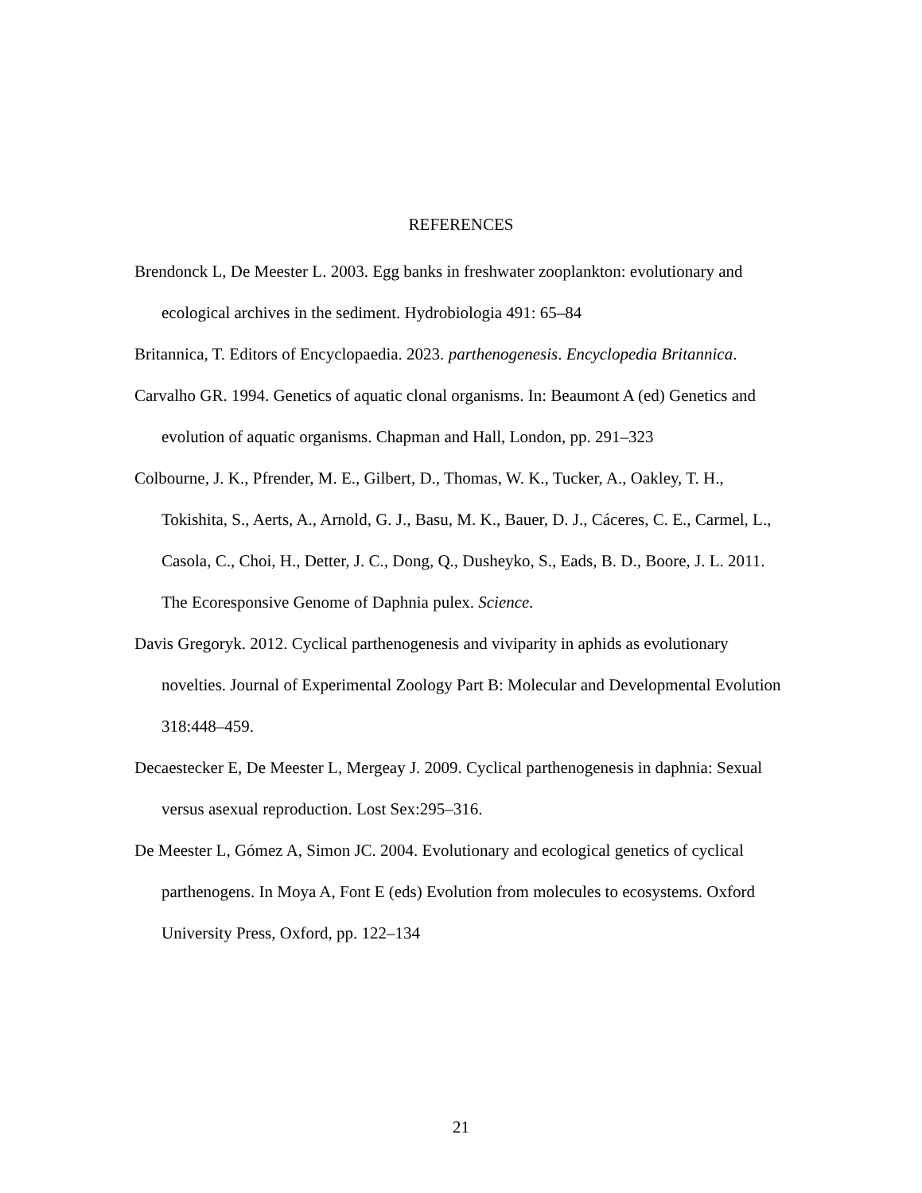REFERENCES
Brendonck L, De Meester L. 2003. Egg banks in freshwater zooplankton: evolutionary and ecological archives in the sediment. Hydrobiologia 491: 65–84
Britannica, T. Editors of Encyclopaedia. 2023. parthenogenesis. Encyclopedia Britannica.
Carvalho GR. 1994. Genetics of aquatic clonal organisms. In: Beaumont A (ed) Genetics and evolution of aquatic organisms. Chapman and Hall, London, pp. 291–323
Colbourne, J. K., Pfrender, M. E., Gilbert, D., Thomas, W. K., Tucker, A., Oakley, T. H., Tokishita, S., Aerts, A., Arnold, G. J., Basu, M. K., Bauer, D. J., Cáceres, C. E., Carmel, L., Casola, C., Choi, H., Detter, J. C., Dong, Q., Dusheyko, S., Eads, B. D., Boore, J. L. 2011. The Ecoresponsive Genome of Daphnia pulex. Science.
Davis Gregoryk. 2012. Cyclical parthenogenesis and viviparity in aphids as evolutionary novelties. Journal of Experimental Zoology Part B: Molecular and Developmental Evolution 318:448–459.
Decaestecker E, De Meester L, Mergeay J. 2009. Cyclical parthenogenesis in daphnia: Sexual versus asexual reproduction. Lost Sex:295–316.
De Meester L, Gómez A, Simon JC. 2004. Evolutionary and ecological genetics of cyclical parthenogens. In Moya A, Font E (eds) Evolution from molecules to ecosystems. Oxford University Press, Oxford, pp. 122–134
21